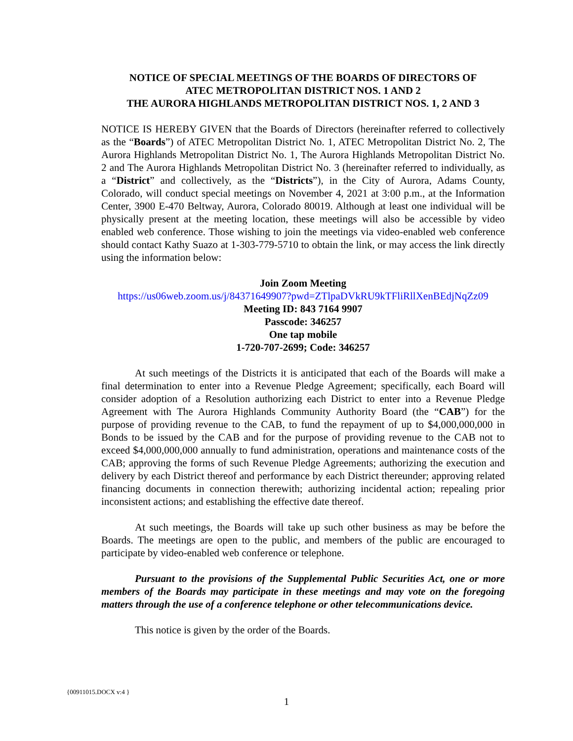NOTICE OF SPECIAL MEETINGS OF THE BOARDS OF DIRECTORS OF
ATEC METROPOLITAN DISTRICT NOS. 1 AND 2
THE AURORA HIGHLANDS METROPOLITAN DISTRICT NOS. 1, 2 AND 3
NOTICE IS HEREBY GIVEN that the Boards of Directors (hereinafter referred to collectively as the “Boards”) of ATEC Metropolitan District No. 1, ATEC Metropolitan District No. 2, The Aurora Highlands Metropolitan District No. 1, The Aurora Highlands Metropolitan District No. 2 and The Aurora Highlands Metropolitan District No. 3 (hereinafter referred to individually, as a “District” and collectively, as the “Districts”), in the City of Aurora, Adams County, Colorado, will conduct special meetings on November 4, 2021 at 3:00 p.m., at the Information Center, 3900 E-470 Beltway, Aurora, Colorado 80019. Although at least one individual will be physically present at the meeting location, these meetings will also be accessible by video enabled web conference. Those wishing to join the meetings via video-enabled web conference should contact Kathy Suazo at 1-303-779-5710 to obtain the link, or may access the link directly using the information below:
Join Zoom Meeting
https://us06web.zoom.us/j/84371649907?pwd=ZTlpaDVkRU9kTFliRllXenBEdjNqZz09
Meeting ID: 843 7164 9907
Passcode: 346257
One tap mobile
1-720-707-2699; Code: 346257
At such meetings of the Districts it is anticipated that each of the Boards will make a final determination to enter into a Revenue Pledge Agreement; specifically, each Board will consider adoption of a Resolution authorizing each District to enter into a Revenue Pledge Agreement with The Aurora Highlands Community Authority Board (the “CAB”) for the purpose of providing revenue to the CAB, to fund the repayment of up to $4,000,000,000 in Bonds to be issued by the CAB and for the purpose of providing revenue to the CAB not to exceed $4,000,000,000 annually to fund administration, operations and maintenance costs of the CAB; approving the forms of such Revenue Pledge Agreements; authorizing the execution and delivery by each District thereof and performance by each District thereunder; approving related financing documents in connection therewith; authorizing incidental action; repealing prior inconsistent actions; and establishing the effective date thereof.
At such meetings, the Boards will take up such other business as may be before the Boards. The meetings are open to the public, and members of the public are encouraged to participate by video-enabled web conference or telephone.
Pursuant to the provisions of the Supplemental Public Securities Act, one or more members of the Boards may participate in these meetings and may vote on the foregoing matters through the use of a conference telephone or other telecommunications device.
This notice is given by the order of the Boards.
{00911015.DOCX v:4 }
1